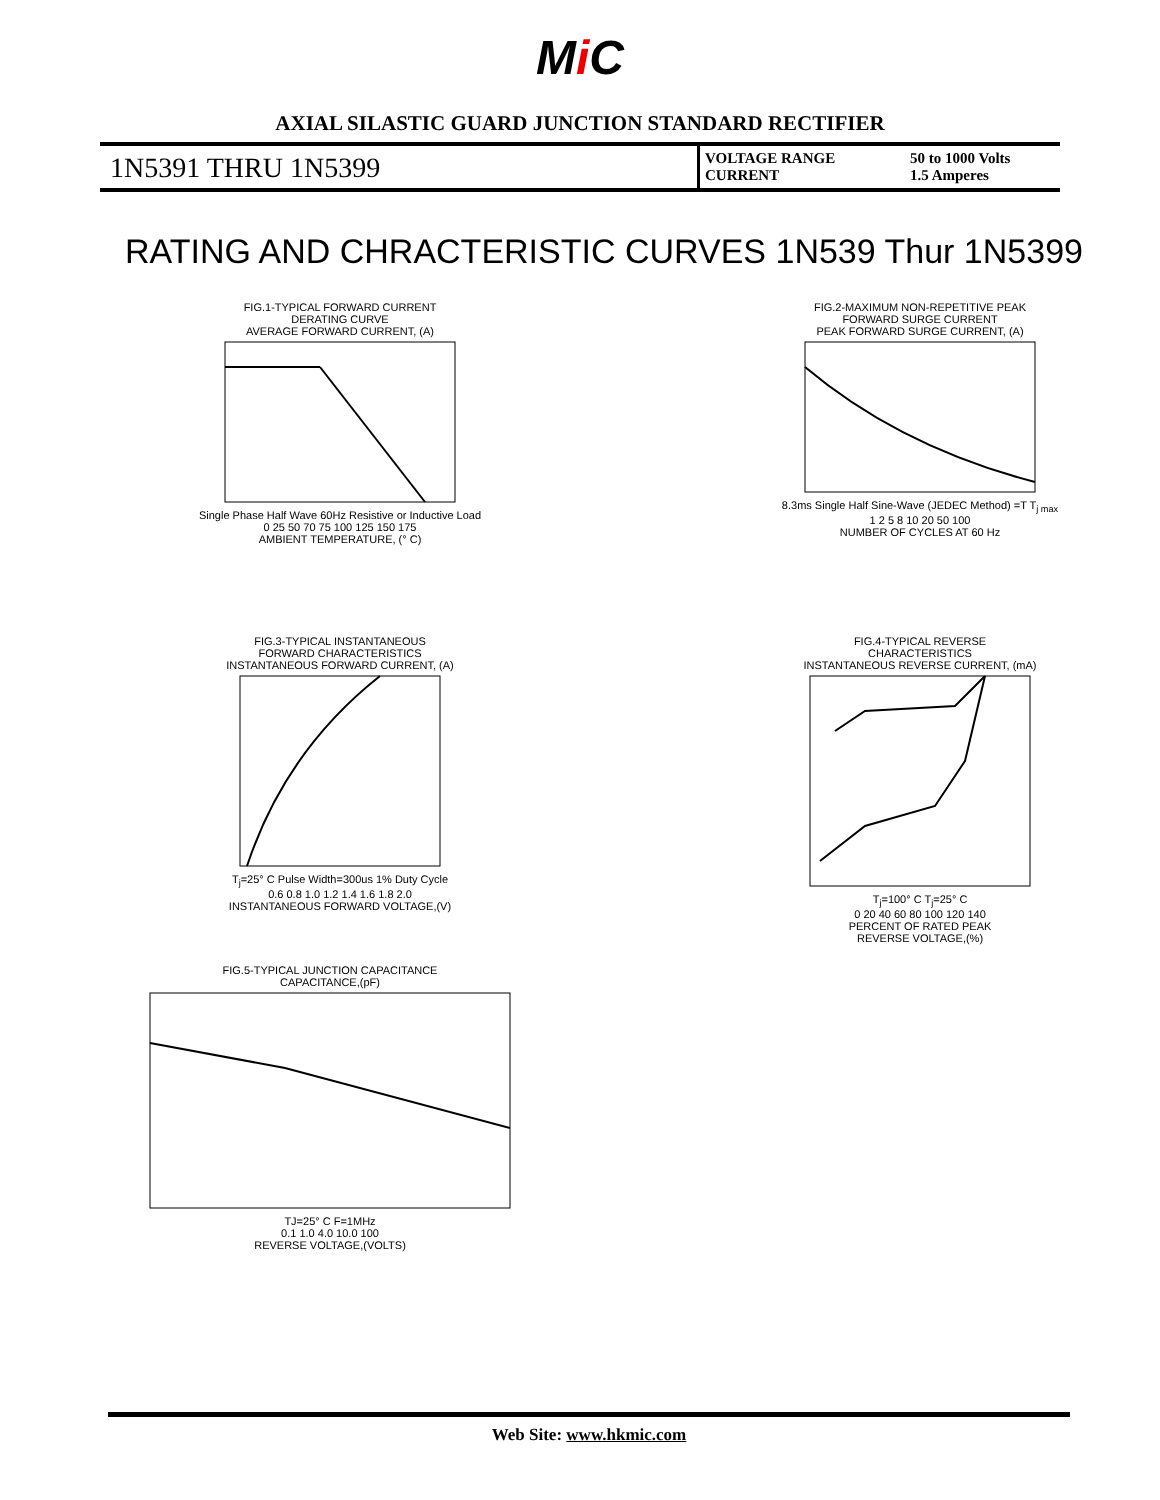Mi C
AXIAL SILASTIC GUARD JUNCTION STANDARD RECTIFIER
1N5391 THRU 1N5399
VOLTAGE RANGE
CURRENT
50 to 1000 Volts
1.5 Amperes
RATING AND CHRACTERISTIC CURVES 1N539 Thur 1N5399
FIG.1-TYPICAL FORWARD CURRENT
DERATING CURVE
AVERAGE FORWARD CURRENT, (A)
Single Phase Half Wave 60Hz Resistive or Inductive Load
0 25 50 70 75 100 125 150 175
AMBIENT TEMPERATURE, (° C)
FIG.2-MAXIMUM NON-REPETITIVE PEAK
FORWARD SURGE CURRENT
PEAK FORWARD SURGE CURRENT, (A)
8.3ms Single Half Sine-Wave (JEDEC Method) =T T<sub>j max</sub>
1 2 5 8 10 20 50 100
NUMBER OF CYCLES AT 60 Hz
FIG.3-TYPICAL INSTANTANEOUS
FORWARD CHARACTERISTICS
INSTANTANEOUS FORWARD CURRENT, (A)
T<sub>j</sub>=25° C Pulse Width=300us 1% Duty Cycle
0.6 0.8 1.0 1.2 1.4 1.6 1.8 2.0
INSTANTANEOUS FORWARD VOLTAGE,(V)
FIG.4-TYPICAL REVERSE
CHARACTERISTICS
INSTANTANEOUS REVERSE CURRENT, (mA)
T<sub>j</sub>=100° C T<sub>j</sub>=25° C
0 20 40 60 80 100 120 140
PERCENT OF RATED PEAK
REVERSE VOLTAGE,(%)
FIG.5-TYPICAL JUNCTION CAPACITANCE
CAPACITANCE,(pF)
TJ=25° C F=1MHz
0.1 1.0 4.0 10.0 100
REVERSE VOLTAGE,(VOLTS)
Web Site: www.hkmic.com